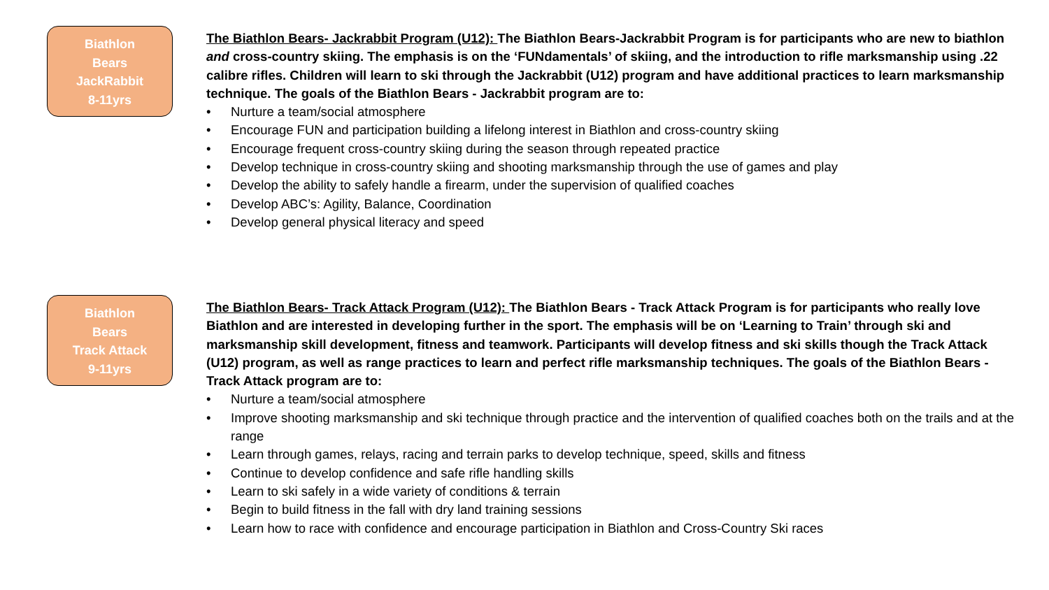Biathlon
Bears
JackRabbit
8-11yrs
The Biathlon Bears- Jackrabbit Program (U12): The Biathlon Bears-Jackrabbit Program is for participants who are new to biathlon and cross-country skiing. The emphasis is on the ‘FUNdamentals’ of skiing, and the introduction to rifle marksmanship using .22 calibre rifles. Children will learn to ski through the Jackrabbit (U12) program and have additional practices to learn marksmanship technique. The goals of the Biathlon Bears - Jackrabbit program are to:
• Nurture a team/social atmosphere
• Encourage FUN and participation building a lifelong interest in Biathlon and cross-country skiing
• Encourage frequent cross-country skiing during the season through repeated practice
• Develop technique in cross-country skiing and shooting marksmanship through the use of games and play
• Develop the ability to safely handle a firearm, under the supervision of qualified coaches
• Develop ABC’s: Agility, Balance, Coordination
• Develop general physical literacy and speed
Biathlon
Bears
Track Attack
9-11yrs
The Biathlon Bears- Track Attack Program (U12): The Biathlon Bears - Track Attack Program is for participants who really love Biathlon and are interested in developing further in the sport. The emphasis will be on ‘Learning to Train’ through ski and marksmanship skill development, fitness and teamwork. Participants will develop fitness and ski skills though the Track Attack (U12) program, as well as range practices to learn and perfect rifle marksmanship techniques. The goals of the Biathlon Bears - Track Attack program are to:
• Nurture a team/social atmosphere
• Improve shooting marksmanship and ski technique through practice and the intervention of qualified coaches both on the trails and at the range
• Learn through games, relays, racing and terrain parks to develop technique, speed, skills and fitness
• Continue to develop confidence and safe rifle handling skills
• Learn to ski safely in a wide variety of conditions & terrain
• Begin to build fitness in the fall with dry land training sessions
• Learn how to race with confidence and encourage participation in Biathlon and Cross-Country Ski races